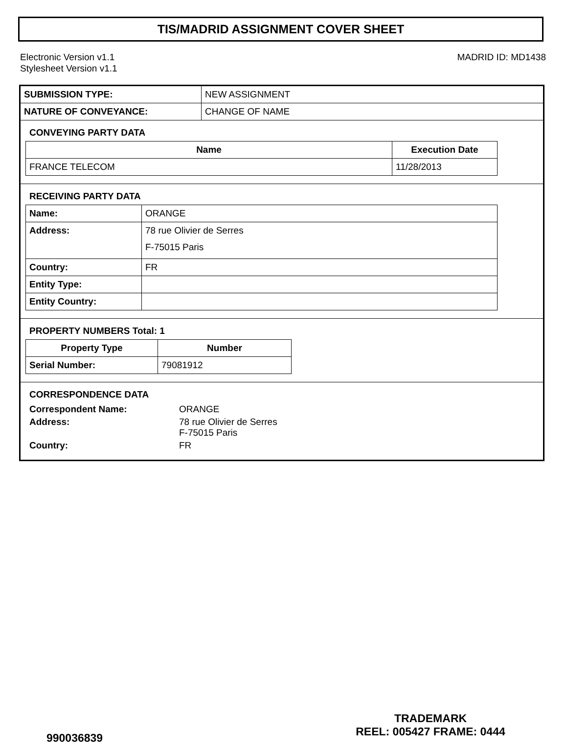TIS/MADRID ASSIGNMENT COVER SHEET
Electronic Version v1.1
Stylesheet Version v1.1
MADRID ID: MD1438
| SUBMISSION TYPE: | NEW ASSIGNMENT |
| NATURE OF CONVEYANCE: | CHANGE OF NAME |
CONVEYING PARTY DATA
| Name | Execution Date |
| --- | --- |
| FRANCE TELECOM | 11/28/2013 |
RECEIVING PARTY DATA
| Name: | ORANGE |
| Address: | 78 rue Olivier de Serres F-75015 Paris |
| Country: | FR |
| Entity Type: | |
| Entity Country: | |
PROPERTY NUMBERS Total: 1
| Property Type | Number |
| --- | --- |
| Serial Number: | 79081912 |
CORRESPONDENCE DATA
| Correspondent Name: | ORANGE |
| Address: | 78 rue Olivier de Serres F-75015 Paris |
| Country: | FR |
990036839
TRADEMARK
REEL: 005427 FRAME: 0444